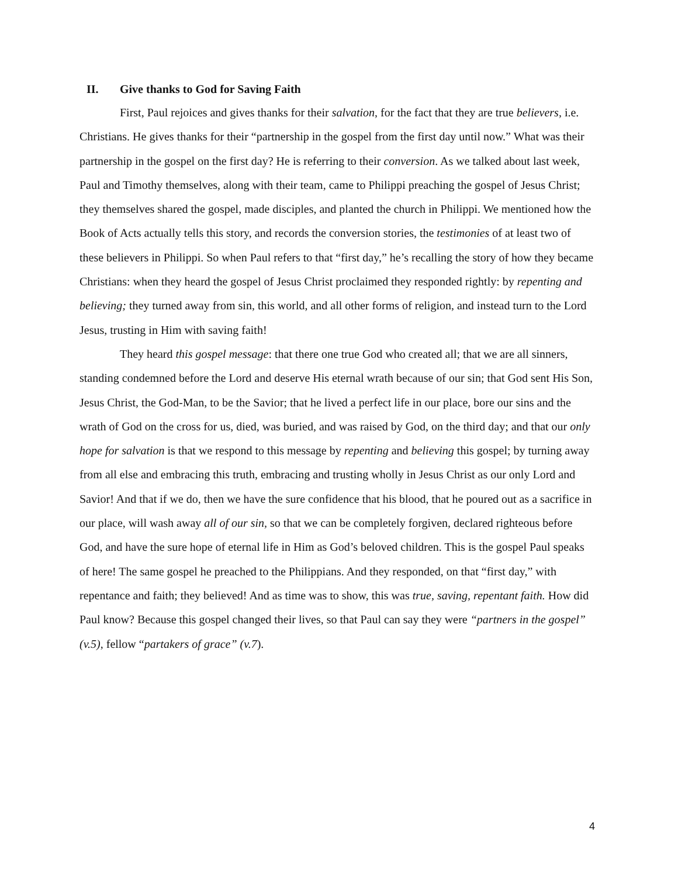II. Give thanks to God for Saving Faith
First, Paul rejoices and gives thanks for their salvation, for the fact that they are true believers, i.e. Christians. He gives thanks for their “partnership in the gospel from the first day until now.” What was their partnership in the gospel on the first day? He is referring to their conversion. As we talked about last week, Paul and Timothy themselves, along with their team, came to Philippi preaching the gospel of Jesus Christ; they themselves shared the gospel, made disciples, and planted the church in Philippi. We mentioned how the Book of Acts actually tells this story, and records the conversion stories, the testimonies of at least two of these believers in Philippi. So when Paul refers to that “first day,” he’s recalling the story of how they became Christians: when they heard the gospel of Jesus Christ proclaimed they responded rightly: by repenting and believing; they turned away from sin, this world, and all other forms of religion, and instead turn to the Lord Jesus, trusting in Him with saving faith!
They heard this gospel message: that there one true God who created all; that we are all sinners, standing condemned before the Lord and deserve His eternal wrath because of our sin; that God sent His Son, Jesus Christ, the God-Man, to be the Savior; that he lived a perfect life in our place, bore our sins and the wrath of God on the cross for us, died, was buried, and was raised by God, on the third day; and that our only hope for salvation is that we respond to this message by repenting and believing this gospel; by turning away from all else and embracing this truth, embracing and trusting wholly in Jesus Christ as our only Lord and Savior! And that if we do, then we have the sure confidence that his blood, that he poured out as a sacrifice in our place, will wash away all of our sin, so that we can be completely forgiven, declared righteous before God, and have the sure hope of eternal life in Him as God’s beloved children. This is the gospel Paul speaks of here! The same gospel he preached to the Philippians. And they responded, on that “first day,” with repentance and faith; they believed! And as time was to show, this was true, saving, repentant faith. How did Paul know? Because this gospel changed their lives, so that Paul can say they were “partners in the gospel” (v.5), fellow “partakers of grace” (v.7).
4